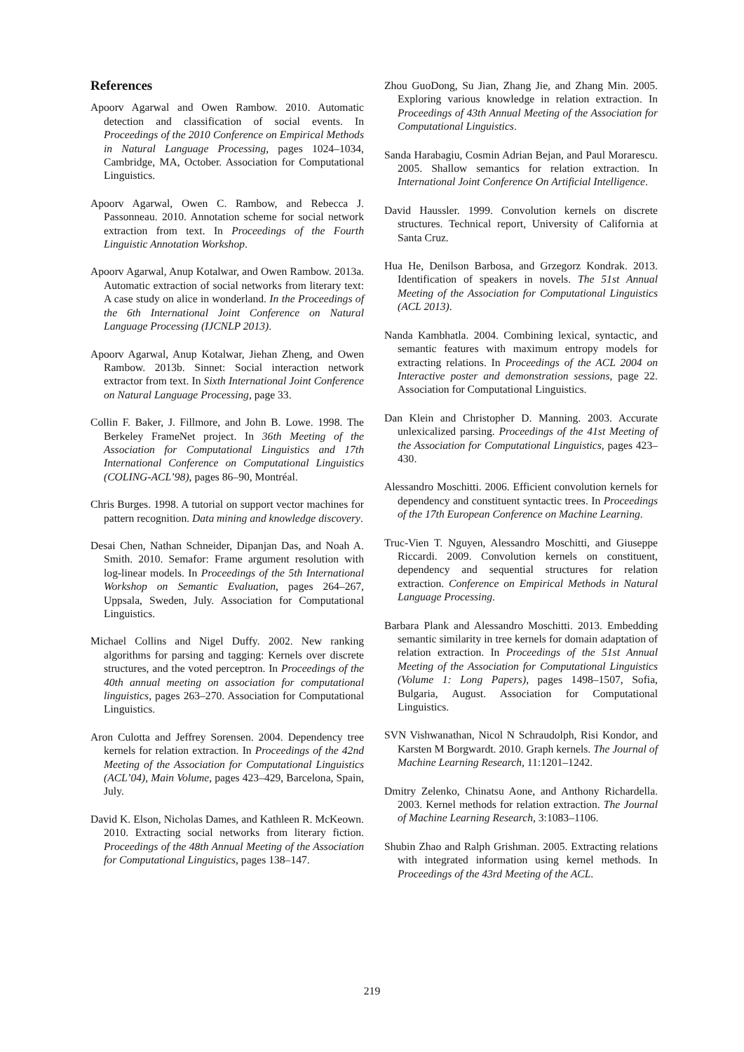References
Apoorv Agarwal and Owen Rambow. 2010. Automatic detection and classification of social events. In Proceedings of the 2010 Conference on Empirical Methods in Natural Language Processing, pages 1024–1034, Cambridge, MA, October. Association for Computational Linguistics.
Apoorv Agarwal, Owen C. Rambow, and Rebecca J. Passonneau. 2010. Annotation scheme for social network extraction from text. In Proceedings of the Fourth Linguistic Annotation Workshop.
Apoorv Agarwal, Anup Kotalwar, and Owen Rambow. 2013a. Automatic extraction of social networks from literary text: A case study on alice in wonderland. In the Proceedings of the 6th International Joint Conference on Natural Language Processing (IJCNLP 2013).
Apoorv Agarwal, Anup Kotalwar, Jiehan Zheng, and Owen Rambow. 2013b. Sinnet: Social interaction network extractor from text. In Sixth International Joint Conference on Natural Language Processing, page 33.
Collin F. Baker, J. Fillmore, and John B. Lowe. 1998. The Berkeley FrameNet project. In 36th Meeting of the Association for Computational Linguistics and 17th International Conference on Computational Linguistics (COLING-ACL’98), pages 86–90, Montréal.
Chris Burges. 1998. A tutorial on support vector machines for pattern recognition. Data mining and knowledge discovery.
Desai Chen, Nathan Schneider, Dipanjan Das, and Noah A. Smith. 2010. Semafor: Frame argument resolution with log-linear models. In Proceedings of the 5th International Workshop on Semantic Evaluation, pages 264–267, Uppsala, Sweden, July. Association for Computational Linguistics.
Michael Collins and Nigel Duffy. 2002. New ranking algorithms for parsing and tagging: Kernels over discrete structures, and the voted perceptron. In Proceedings of the 40th annual meeting on association for computational linguistics, pages 263–270. Association for Computational Linguistics.
Aron Culotta and Jeffrey Sorensen. 2004. Dependency tree kernels for relation extraction. In Proceedings of the 42nd Meeting of the Association for Computational Linguistics (ACL’04), Main Volume, pages 423–429, Barcelona, Spain, July.
David K. Elson, Nicholas Dames, and Kathleen R. McKeown. 2010. Extracting social networks from literary fiction. Proceedings of the 48th Annual Meeting of the Association for Computational Linguistics, pages 138–147.
Zhou GuoDong, Su Jian, Zhang Jie, and Zhang Min. 2005. Exploring various knowledge in relation extraction. In Proceedings of 43th Annual Meeting of the Association for Computational Linguistics.
Sanda Harabagiu, Cosmin Adrian Bejan, and Paul Morarescu. 2005. Shallow semantics for relation extraction. In International Joint Conference On Artificial Intelligence.
David Haussler. 1999. Convolution kernels on discrete structures. Technical report, University of California at Santa Cruz.
Hua He, Denilson Barbosa, and Grzegorz Kondrak. 2013. Identification of speakers in novels. The 51st Annual Meeting of the Association for Computational Linguistics (ACL 2013).
Nanda Kambhatla. 2004. Combining lexical, syntactic, and semantic features with maximum entropy models for extracting relations. In Proceedings of the ACL 2004 on Interactive poster and demonstration sessions, page 22. Association for Computational Linguistics.
Dan Klein and Christopher D. Manning. 2003. Accurate unlexicalized parsing. Proceedings of the 41st Meeting of the Association for Computational Linguistics, pages 423–430.
Alessandro Moschitti. 2006. Efficient convolution kernels for dependency and constituent syntactic trees. In Proceedings of the 17th European Conference on Machine Learning.
Truc-Vien T. Nguyen, Alessandro Moschitti, and Giuseppe Riccardi. 2009. Convolution kernels on constituent, dependency and sequential structures for relation extraction. Conference on Empirical Methods in Natural Language Processing.
Barbara Plank and Alessandro Moschitti. 2013. Embedding semantic similarity in tree kernels for domain adaptation of relation extraction. In Proceedings of the 51st Annual Meeting of the Association for Computational Linguistics (Volume 1: Long Papers), pages 1498–1507, Sofia, Bulgaria, August. Association for Computational Linguistics.
SVN Vishwanathan, Nicol N Schraudolph, Risi Kondor, and Karsten M Borgwardt. 2010. Graph kernels. The Journal of Machine Learning Research, 11:1201–1242.
Dmitry Zelenko, Chinatsu Aone, and Anthony Richardella. 2003. Kernel methods for relation extraction. The Journal of Machine Learning Research, 3:1083–1106.
Shubin Zhao and Ralph Grishman. 2005. Extracting relations with integrated information using kernel methods. In Proceedings of the 43rd Meeting of the ACL.
219